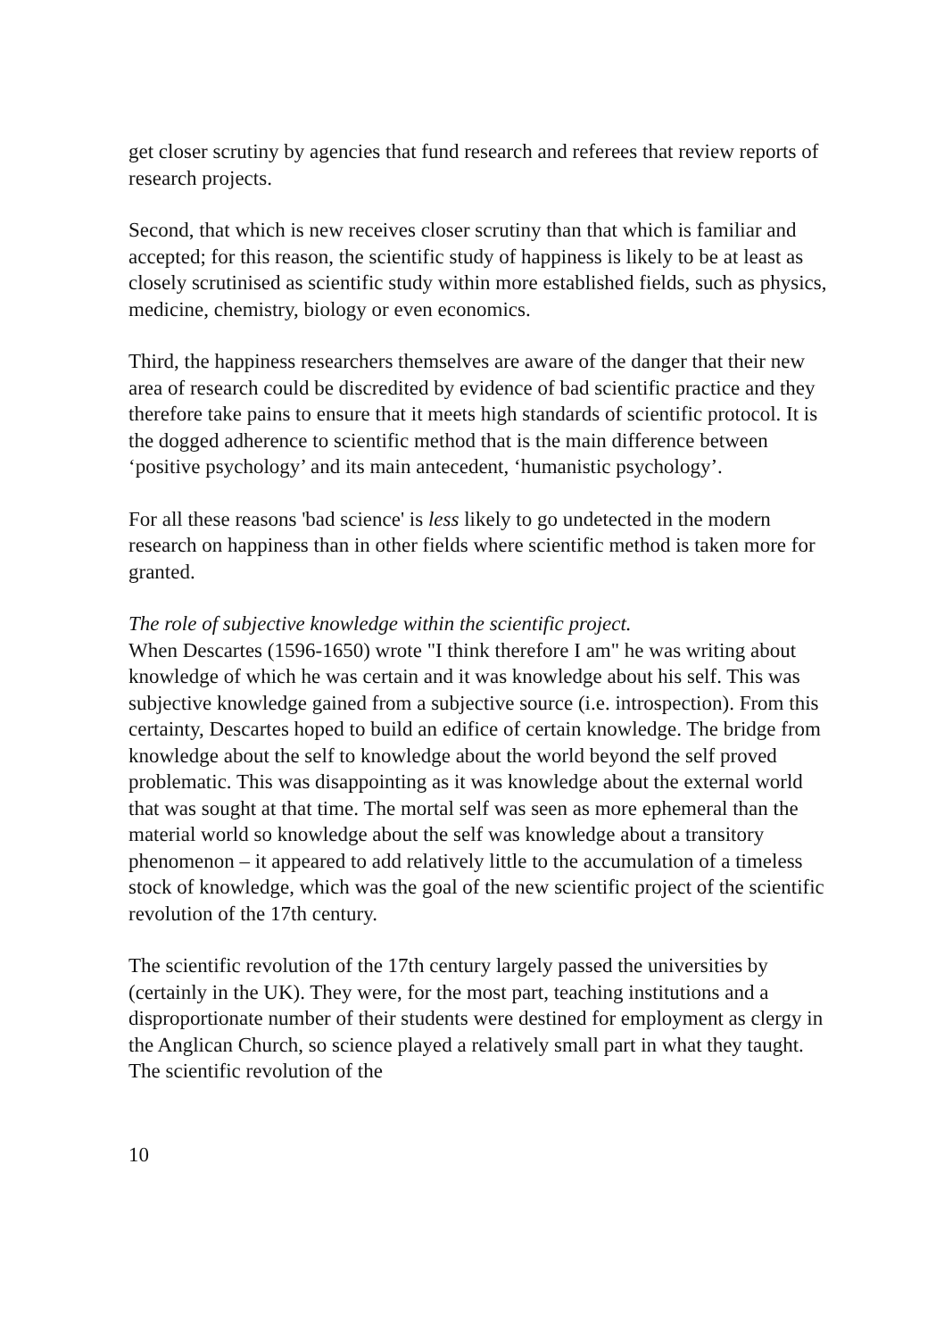get closer scrutiny by agencies that fund research and referees that review reports of research projects.
Second, that which is new receives closer scrutiny than that which is familiar and accepted; for this reason, the scientific study of happiness is likely to be at least as closely scrutinised as scientific study within more established fields, such as physics, medicine, chemistry, biology or even economics.
Third, the happiness researchers themselves are aware of the danger that their new area of research could be discredited by evidence of bad scientific practice and they therefore take pains to ensure that it meets high standards of scientific protocol. It is the dogged adherence to scientific method that is the main difference between ‘positive psychology’ and its main antecedent, ‘humanistic psychology’.
For all these reasons 'bad science' is less likely to go undetected in the modern research on happiness than in other fields where scientific method is taken more for granted.
The role of subjective knowledge within the scientific project.
When Descartes (1596-1650) wrote "I think therefore I am" he was writing about knowledge of which he was certain and it was knowledge about his self. This was subjective knowledge gained from a subjective source (i.e. introspection). From this certainty, Descartes hoped to build an edifice of certain knowledge. The bridge from knowledge about the self to knowledge about the world beyond the self proved problematic. This was disappointing as it was knowledge about the external world that was sought at that time. The mortal self was seen as more ephemeral than the material world so knowledge about the self was knowledge about a transitory phenomenon – it appeared to add relatively little to the accumulation of a timeless stock of knowledge, which was the goal of the new scientific project of the scientific revolution of the 17th century.
The scientific revolution of the 17th century largely passed the universities by (certainly in the UK). They were, for the most part, teaching institutions and a disproportionate number of their students were destined for employment as clergy in the Anglican Church, so science played a relatively small part in what they taught. The scientific revolution of the
10